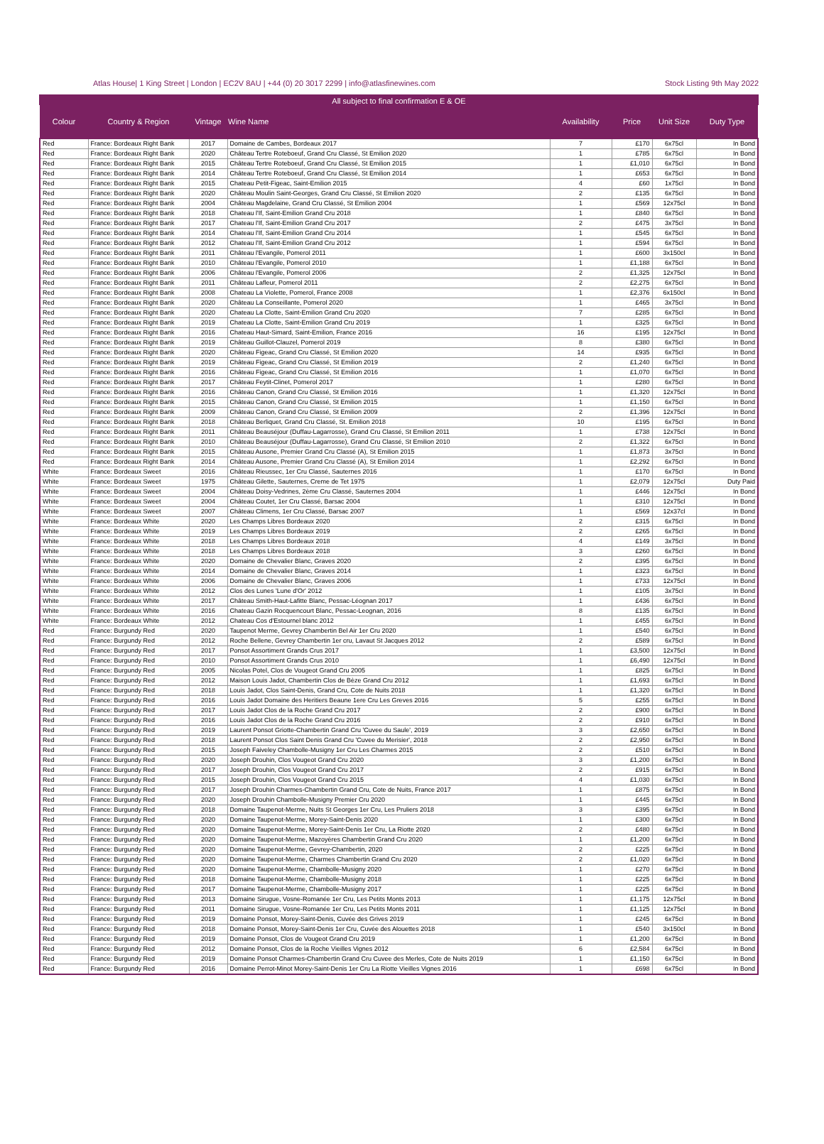Atlas House| 1 King Street | London | EC2V 8AU | +44 (0) 20 3017 2299 | info@atlasfinewines.com Stock Listing 9th May 2022
All subject to final confirmation E & OE
| Colour | Country & Region | Vintage | Wine Name | Availability | Price | Unit Size | Duty Type |
| --- | --- | --- | --- | --- | --- | --- | --- |
| Red | France: Bordeaux Right Bank | 2017 | Domaine de Cambes, Bordeaux 2017 | 7 | £170 | 6x75cl | In Bond |
| Red | France: Bordeaux Right Bank | 2020 | Château Tertre Roteboeuf, Grand Cru Classé, St Emilion 2020 | 1 | £785 | 6x75cl | In Bond |
| Red | France: Bordeaux Right Bank | 2015 | Château Tertre Roteboeuf, Grand Cru Classé, St Emilion 2015 | 1 | £1,010 | 6x75cl | In Bond |
| Red | France: Bordeaux Right Bank | 2014 | Château Tertre Roteboeuf, Grand Cru Classé, St Emilion 2014 | 1 | £653 | 6x75cl | In Bond |
| Red | France: Bordeaux Right Bank | 2015 | Chateau Petit-Figeac, Saint-Emilion 2015 | 4 | £60 | 1x75cl | In Bond |
| Red | France: Bordeaux Right Bank | 2020 | Château Moulin Saint-Georges, Grand Cru Classé, St Emilion 2020 | 2 | £135 | 6x75cl | In Bond |
| Red | France: Bordeaux Right Bank | 2004 | Château Magdelaine, Grand Cru Classé, St Emilion 2004 | 1 | £569 | 12x75cl | In Bond |
| Red | France: Bordeaux Right Bank | 2018 | Chateau l'If, Saint-Emilion Grand Cru 2018 | 1 | £840 | 6x75cl | In Bond |
| Red | France: Bordeaux Right Bank | 2017 | Chateau l'If, Saint-Emilion Grand Cru 2017 | 2 | £475 | 3x75cl | In Bond |
| Red | France: Bordeaux Right Bank | 2014 | Chateau l'If, Saint-Emilion Grand Cru 2014 | 1 | £545 | 6x75cl | In Bond |
| Red | France: Bordeaux Right Bank | 2012 | Chateau l'If, Saint-Emilion Grand Cru 2012 | 1 | £594 | 6x75cl | In Bond |
| Red | France: Bordeaux Right Bank | 2011 | Château l'Evangile, Pomerol 2011 | 1 | £600 | 3x150cl | In Bond |
| Red | France: Bordeaux Right Bank | 2010 | Château l'Evangile, Pomerol 2010 | 1 | £1,188 | 6x75cl | In Bond |
| Red | France: Bordeaux Right Bank | 2006 | Château l'Evangile, Pomerol 2006 | 2 | £1,325 | 12x75cl | In Bond |
| Red | France: Bordeaux Right Bank | 2011 | Château Lafleur, Pomerol 2011 | 2 | £2,275 | 6x75cl | In Bond |
| Red | France: Bordeaux Right Bank | 2008 | Chateau La Violette, Pomerol, France 2008 | 1 | £2,376 | 6x150cl | In Bond |
| Red | France: Bordeaux Right Bank | 2020 | Château La Conseillante, Pomerol 2020 | 1 | £465 | 3x75cl | In Bond |
| Red | France: Bordeaux Right Bank | 2020 | Chateau La Clotte, Saint-Emilion Grand Cru 2020 | 7 | £285 | 6x75cl | In Bond |
| Red | France: Bordeaux Right Bank | 2019 | Chateau La Clotte, Saint-Emilion Grand Cru 2019 | 1 | £325 | 6x75cl | In Bond |
| Red | France: Bordeaux Right Bank | 2016 | Chateau Haut-Simard, Saint-Emilion, France 2016 | 16 | £195 | 12x75cl | In Bond |
| Red | France: Bordeaux Right Bank | 2019 | Château Guillot-Clauzel, Pomerol 2019 | 8 | £380 | 6x75cl | In Bond |
| Red | France: Bordeaux Right Bank | 2020 | Château Figeac, Grand Cru Classé, St Emilion 2020 | 14 | £935 | 6x75cl | In Bond |
| Red | France: Bordeaux Right Bank | 2019 | Château Figeac, Grand Cru Classé, St Emilion 2019 | 2 | £1,240 | 6x75cl | In Bond |
| Red | France: Bordeaux Right Bank | 2016 | Château Figeac, Grand Cru Classé, St Emilion 2016 | 1 | £1,070 | 6x75cl | In Bond |
| Red | France: Bordeaux Right Bank | 2017 | Château Feytit-Clinet, Pomerol 2017 | 1 | £280 | 6x75cl | In Bond |
| Red | France: Bordeaux Right Bank | 2016 | Château Canon, Grand Cru Classé, St Emilion 2016 | 1 | £1,320 | 12x75cl | In Bond |
| Red | France: Bordeaux Right Bank | 2015 | Château Canon, Grand Cru Classé, St Emilion 2015 | 1 | £1,150 | 6x75cl | In Bond |
| Red | France: Bordeaux Right Bank | 2009 | Château Canon, Grand Cru Classé, St Emilion 2009 | 2 | £1,396 | 12x75cl | In Bond |
| Red | France: Bordeaux Right Bank | 2018 | Château Berliquet, Grand Cru Classé, St. Emilion 2018 | 10 | £195 | 6x75cl | In Bond |
| Red | France: Bordeaux Right Bank | 2011 | Château Beauséjour (Duffau-Lagarrosse), Grand Cru Classé, St Emilion 2011 | 1 | £738 | 12x75cl | In Bond |
| Red | France: Bordeaux Right Bank | 2010 | Château Beauséjour (Duffau-Lagarrosse), Grand Cru Classé, St Emilion 2010 | 2 | £1,322 | 6x75cl | In Bond |
| Red | France: Bordeaux Right Bank | 2015 | Château Ausone, Premier Grand Cru Classé (A), St Emilion 2015 | 1 | £1,873 | 3x75cl | In Bond |
| Red | France: Bordeaux Right Bank | 2014 | Château Ausone, Premier Grand Cru Classé (A), St Emilion 2014 | 1 | £2,292 | 6x75cl | In Bond |
| White | France: Bordeaux Sweet | 2016 | Château Rieussec, 1er Cru Classé, Sauternes 2016 | 1 | £170 | 6x75cl | In Bond |
| White | France: Bordeaux Sweet | 1975 | Château Gilette, Sauternes, Creme de Tet 1975 | 1 | £2,079 | 12x75cl | Duty Paid |
| White | France: Bordeaux Sweet | 2004 | Château Doisy-Vedrines, 2ème Cru Classé, Sauternes 2004 | 1 | £446 | 12x75cl | In Bond |
| White | France: Bordeaux Sweet | 2004 | Château Coutet, 1er Cru Classé, Barsac 2004 | 1 | £310 | 12x75cl | In Bond |
| White | France: Bordeaux Sweet | 2007 | Château Climens, 1er Cru Classé, Barsac 2007 | 1 | £569 | 12x37cl | In Bond |
| White | France: Bordeaux White | 2020 | Les Champs Libres Bordeaux 2020 | 2 | £315 | 6x75cl | In Bond |
| White | France: Bordeaux White | 2019 | Les Champs Libres Bordeaux 2019 | 2 | £265 | 6x75cl | In Bond |
| White | France: Bordeaux White | 2018 | Les Champs Libres Bordeaux 2018 | 4 | £149 | 3x75cl | In Bond |
| White | France: Bordeaux White | 2018 | Les Champs Libres Bordeaux 2018 | 3 | £260 | 6x75cl | In Bond |
| White | France: Bordeaux White | 2020 | Domaine de Chevalier Blanc, Graves 2020 | 2 | £395 | 6x75cl | In Bond |
| White | France: Bordeaux White | 2014 | Domaine de Chevalier Blanc, Graves 2014 | 1 | £323 | 6x75cl | In Bond |
| White | France: Bordeaux White | 2006 | Domaine de Chevalier Blanc, Graves 2006 | 1 | £733 | 12x75cl | In Bond |
| White | France: Bordeaux White | 2012 | Clos des Lunes 'Lune d'Or' 2012 | 1 | £105 | 3x75cl | In Bond |
| White | France: Bordeaux White | 2017 | Château Smith-Haut-Lafitte Blanc, Pessac-Léognan 2017 | 1 | £436 | 6x75cl | In Bond |
| White | France: Bordeaux White | 2016 | Chateau Gazin Rocquencourt Blanc, Pessac-Leognan, 2016 | 8 | £135 | 6x75cl | In Bond |
| White | France: Bordeaux White | 2012 | Chateau Cos d'Estournel blanc 2012 | 1 | £455 | 6x75cl | In Bond |
| Red | France: Burgundy Red | 2020 | Taupenot Merme, Gevrey Chambertin Bel Air 1er Cru 2020 | 1 | £540 | 6x75cl | In Bond |
| Red | France: Burgundy Red | 2012 | Roche Bellene, Gevrey Chambertin 1er cru, Lavaut St Jacques 2012 | 2 | £589 | 6x75cl | In Bond |
| Red | France: Burgundy Red | 2017 | Ponsot Assortiment Grands Crus 2017 | 1 | £3,500 | 12x75cl | In Bond |
| Red | France: Burgundy Red | 2010 | Ponsot Assortiment Grands Crus 2010 | 1 | £6,490 | 12x75cl | In Bond |
| Red | France: Burgundy Red | 2005 | Nicolas Potel, Clos de Vougeot Grand Cru 2005 | 1 | £825 | 6x75cl | In Bond |
| Red | France: Burgundy Red | 2012 | Maison Louis Jadot, Chambertin Clos de Bèze Grand Cru 2012 | 1 | £1,693 | 6x75cl | In Bond |
| Red | France: Burgundy Red | 2018 | Louis Jadot, Clos Saint-Denis, Grand Cru, Cote de Nuits 2018 | 1 | £1,320 | 6x75cl | In Bond |
| Red | France: Burgundy Red | 2016 | Louis Jadot Domaine des Heritiers Beaune 1ere Cru Les Greves 2016 | 5 | £255 | 6x75cl | In Bond |
| Red | France: Burgundy Red | 2017 | Louis Jadot Clos de la Roche Grand Cru 2017 | 2 | £900 | 6x75cl | In Bond |
| Red | France: Burgundy Red | 2016 | Louis Jadot Clos de la Roche Grand Cru 2016 | 2 | £910 | 6x75cl | In Bond |
| Red | France: Burgundy Red | 2019 | Laurent Ponsot Griotte-Chambertin Grand Cru 'Cuvee du Saule', 2019 | 3 | £2,650 | 6x75cl | In Bond |
| Red | France: Burgundy Red | 2018 | Laurent Ponsot Clos Saint Denis Grand Cru 'Cuvee du Merisier', 2018 | 2 | £2,950 | 6x75cl | In Bond |
| Red | France: Burgundy Red | 2015 | Joseph Faiveley Chambolle-Musigny 1er Cru Les Charmes 2015 | 2 | £510 | 6x75cl | In Bond |
| Red | France: Burgundy Red | 2020 | Joseph Drouhin, Clos Vougeot Grand Cru 2020 | 3 | £1,200 | 6x75cl | In Bond |
| Red | France: Burgundy Red | 2017 | Joseph Drouhin, Clos Vougeot Grand Cru 2017 | 2 | £915 | 6x75cl | In Bond |
| Red | France: Burgundy Red | 2015 | Joseph Drouhin, Clos Vougeot Grand Cru 2015 | 4 | £1,030 | 6x75cl | In Bond |
| Red | France: Burgundy Red | 2017 | Joseph Drouhin Charmes-Chambertin Grand Cru, Cote de Nuits, France 2017 | 1 | £875 | 6x75cl | In Bond |
| Red | France: Burgundy Red | 2020 | Joseph Drouhin Chambolle-Musigny Premier Cru 2020 | 1 | £445 | 6x75cl | In Bond |
| Red | France: Burgundy Red | 2018 | Domaine Taupenot-Merme, Nuits St Georges 1er Cru, Les Pruliers 2018 | 3 | £395 | 6x75cl | In Bond |
| Red | France: Burgundy Red | 2020 | Domaine Taupenot-Merme, Morey-Saint-Denis 2020 | 1 | £300 | 6x75cl | In Bond |
| Red | France: Burgundy Red | 2020 | Domaine Taupenot-Merme, Morey-Saint-Denis 1er Cru, La Riotte 2020 | 2 | £480 | 6x75cl | In Bond |
| Red | France: Burgundy Red | 2020 | Domaine Taupenot-Merme, Mazoyères Chambertin Grand Cru 2020 | 1 | £1,200 | 6x75cl | In Bond |
| Red | France: Burgundy Red | 2020 | Domaine Taupenot-Merme, Gevrey-Chambertin, 2020 | 2 | £225 | 6x75cl | In Bond |
| Red | France: Burgundy Red | 2020 | Domaine Taupenot-Merme, Charmes Chambertin Grand Cru 2020 | 2 | £1,020 | 6x75cl | In Bond |
| Red | France: Burgundy Red | 2020 | Domaine Taupenot-Merme, Chambolle-Musigny 2020 | 1 | £270 | 6x75cl | In Bond |
| Red | France: Burgundy Red | 2018 | Domaine Taupenot-Merme, Chambolle-Musigny 2018 | 1 | £225 | 6x75cl | In Bond |
| Red | France: Burgundy Red | 2017 | Domaine Taupenot-Merme, Chambolle-Musigny 2017 | 1 | £225 | 6x75cl | In Bond |
| Red | France: Burgundy Red | 2013 | Domaine Sirugue, Vosne-Romanée 1er Cru, Les Petits Monts 2013 | 1 | £1,175 | 12x75cl | In Bond |
| Red | France: Burgundy Red | 2011 | Domaine Sirugue, Vosne-Romanée 1er Cru, Les Petits Monts 2011 | 1 | £1,125 | 12x75cl | In Bond |
| Red | France: Burgundy Red | 2019 | Domaine Ponsot, Morey-Saint-Denis, Cuvée des Grives 2019 | 1 | £245 | 6x75cl | In Bond |
| Red | France: Burgundy Red | 2018 | Domaine Ponsot, Morey-Saint-Denis 1er Cru, Cuvée des Alouettes 2018 | 1 | £540 | 3x150cl | In Bond |
| Red | France: Burgundy Red | 2019 | Domaine Ponsot, Clos de Vougeot Grand Cru 2019 | 1 | £1,200 | 6x75cl | In Bond |
| Red | France: Burgundy Red | 2012 | Domaine Ponsot, Clos de la Roche Vieilles Vignes 2012 | 6 | £2,584 | 6x75cl | In Bond |
| Red | France: Burgundy Red | 2019 | Domaine Ponsot Charmes-Chambertin Grand Cru Cuvee des Merles, Cote de Nuits 2019 | 1 | £1,150 | 6x75cl | In Bond |
| Red | France: Burgundy Red | 2016 | Domaine Perrot-Minot Morey-Saint-Denis 1er Cru La Riotte Vieilles Vignes 2016 | 1 | £698 | 6x75cl | In Bond |